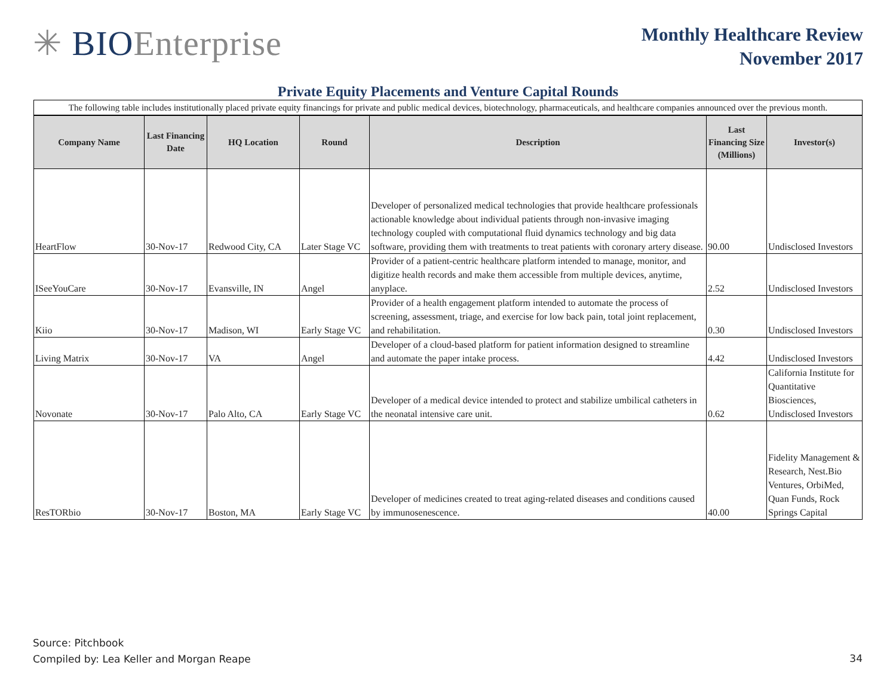✳ BIOEnterprise
Monthly Healthcare Review
November 2017
Private Equity Placements and Venture Capital Rounds
| The following table includes institutionally placed private equity financings for private and public medical devices, biotechnology, pharmaceuticals, and healthcare companies announced over the previous month. | | | | | | |
| Company Name | Last Financing Date | HQ Location | Round | Description | Last Financing Size (Millions) | Investor(s) |
| HeartFlow | 30-Nov-17 | Redwood City, CA | Later Stage VC | Developer of personalized medical technologies that provide healthcare professionals actionable knowledge about individual patients through non-invasive imaging technology coupled with computational fluid dynamics technology and big data software, providing them with treatments to treat patients with coronary artery disease. | 90.00 | Undisclosed Investors |
| ISeeYouCare | 30-Nov-17 | Evansville, IN | Angel | Provider of a patient-centric healthcare platform intended to manage, monitor, and digitize health records and make them accessible from multiple devices, anytime, anyplace. | 2.52 | Undisclosed Investors |
| Kiio | 30-Nov-17 | Madison, WI | Early Stage VC | Provider of a health engagement platform intended to automate the process of screening, assessment, triage, and exercise for low back pain, total joint replacement, and rehabilitation. | 0.30 | Undisclosed Investors |
| Living Matrix | 30-Nov-17 | VA | Angel | Developer of a cloud-based platform for patient information designed to streamline and automate the paper intake process. | 4.42 | Undisclosed Investors |
| Novonate | 30-Nov-17 | Palo Alto, CA | Early Stage VC | Developer of a medical device intended to protect and stabilize umbilical catheters in the neonatal intensive care unit. | 0.62 | California Institute for Quantitative Biosciences, Undisclosed Investors |
| ResTORbio | 30-Nov-17 | Boston, MA | Early Stage VC | Developer of medicines created to treat aging-related diseases and conditions caused by immunosenescence. | 40.00 | Fidelity Management & Research, Nest.Bio Ventures, OrbiMed, Quan Funds, Rock Springs Capital |
Source: Pitchbook
Compiled by: Lea Keller and Morgan Reape
34